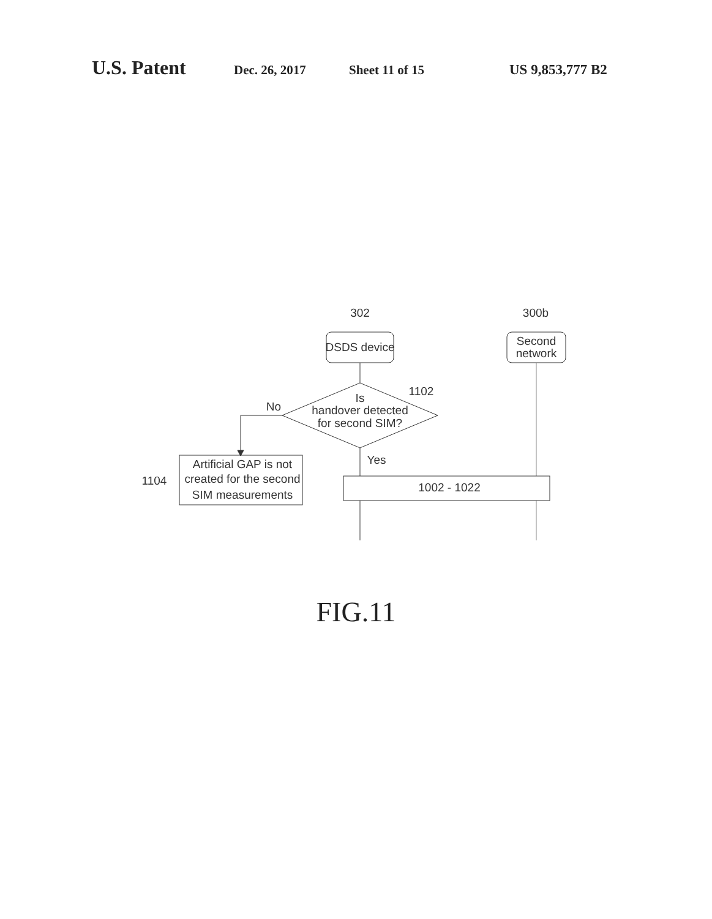U.S. Patent Dec. 26, 2017 Sheet 11 of 15 US 9,853,777 B2
302
300b
DSDS device
Second
network
Is
handover detected
for second SIM?
1102
No
Artificial GAP is not
created for the second
SIM measurements
1104
Yes
1002 - 1022
FIG.11